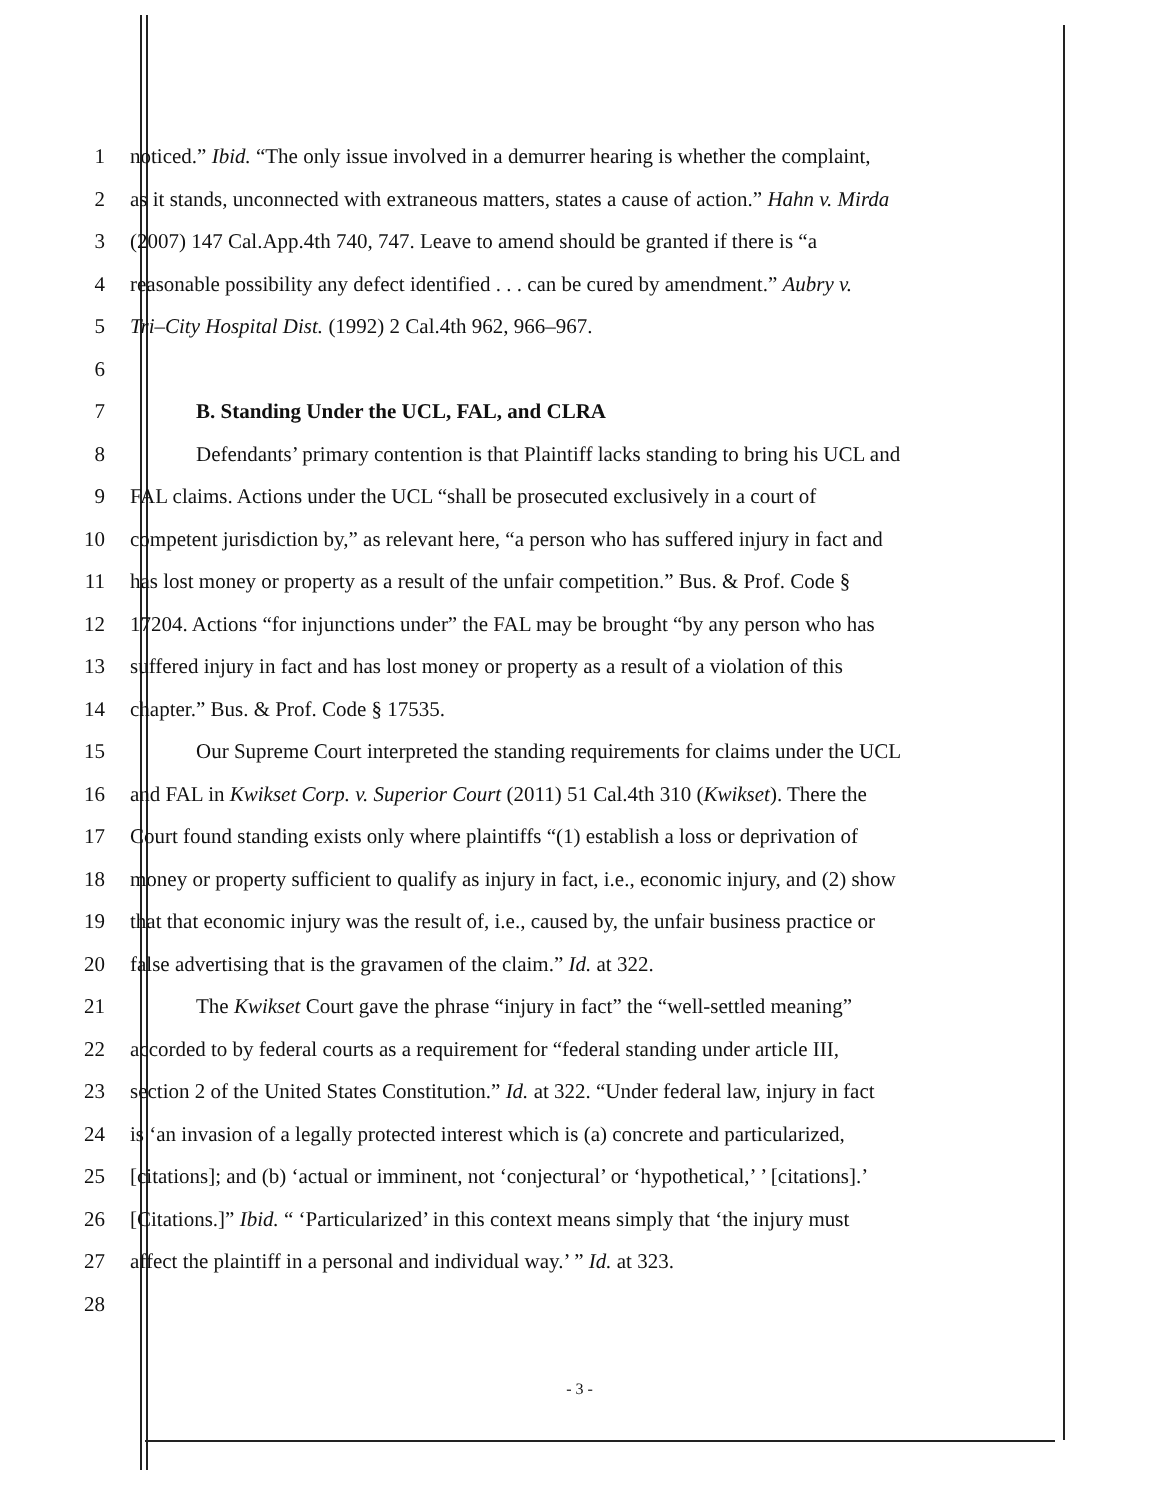1 noticed.” Ibid. “The only issue involved in a demurrer hearing is whether the complaint,
2 as it stands, unconnected with extraneous matters, states a cause of action.” Hahn v. Mirda
3 (2007) 147 Cal.App.4th 740, 747. Leave to amend should be granted if there is “a
4 reasonable possibility any defect identified . . . can be cured by amendment.” Aubry v.
5 Tri–City Hospital Dist. (1992) 2 Cal.4th 962, 966–967.
6
7 B. Standing Under the UCL, FAL, and CLRA
8 Defendants’ primary contention is that Plaintiff lacks standing to bring his UCL and
9 FAL claims. Actions under the UCL “shall be prosecuted exclusively in a court of
10 competent jurisdiction by,” as relevant here, “a person who has suffered injury in fact and
11 has lost money or property as a result of the unfair competition.” Bus. & Prof. Code §
12 17204. Actions “for injunctions under” the FAL may be brought “by any person who has
13 suffered injury in fact and has lost money or property as a result of a violation of this
14 chapter.” Bus. & Prof. Code § 17535.
15 Our Supreme Court interpreted the standing requirements for claims under the UCL
16 and FAL in Kwikset Corp. v. Superior Court (2011) 51 Cal.4th 310 (Kwikset). There the
17 Court found standing exists only where plaintiffs “(1) establish a loss or deprivation of
18 money or property sufficient to qualify as injury in fact, i.e., economic injury, and (2) show
19 that that economic injury was the result of, i.e., caused by, the unfair business practice or
20 false advertising that is the gravamen of the claim.” Id. at 322.
21 The Kwikset Court gave the phrase “injury in fact” the “well-settled meaning”
22 accorded to by federal courts as a requirement for “federal standing under article III,
23 section 2 of the United States Constitution.” Id. at 322. “Under federal law, injury in fact
24 is ‘an invasion of a legally protected interest which is (a) concrete and particularized,
25 [citations]; and (b) ‘actual or imminent, not ‘conjectural’ or ‘hypothetical,’ ’ [citations].’
26 [Citations.]” Ibid. “ ‘Particularized’ in this context means simply that ‘the injury must
27 affect the plaintiff in a personal and individual way.’ ” Id. at 323.
28
- 3 -